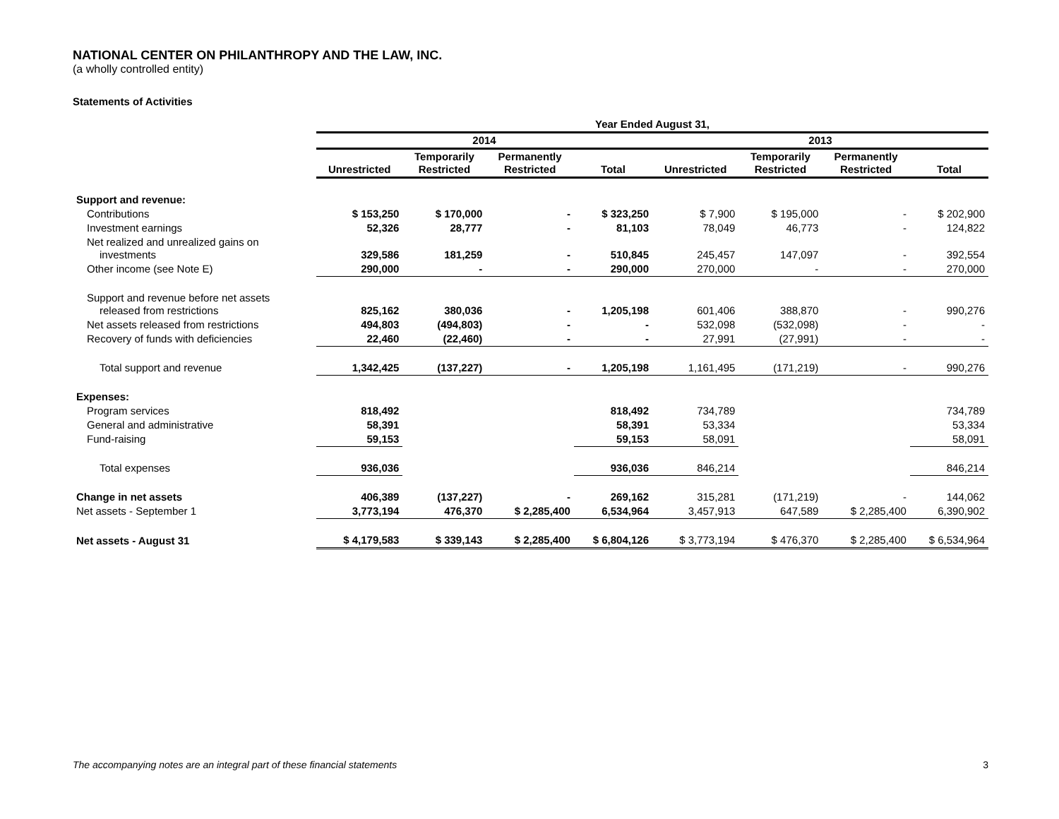NATIONAL CENTER ON PHILANTHROPY AND THE LAW, INC.
(a wholly controlled entity)
Statements of Activities
| | Year Ended August 31, | | | | | | | |
| | 2014 | | | | 2013 | | | |
| | Unrestricted | Temporarily Restricted | Permanently Restricted | Total | Unrestricted | Temporarily Restricted | Permanently Restricted | Total |
| Support and revenue: | | | | | | | | |
| Contributions | $ 153,250 | $ 170,000 | - | $ 323,250 | $ 7,900 | $ 195,000 | - | $ 202,900 |
| Investment earnings | 52,326 | 28,777 | - | 81,103 | 78,049 | 46,773 | - | 124,822 |
| Net realized and unrealized gains on investments | 329,586 | 181,259 | - | 510,845 | 245,457 | 147,097 | - | 392,554 |
| Other income (see Note E) | 290,000 | - | - | 290,000 | 270,000 | - | - | 270,000 |
| Support and revenue before net assets released from restrictions | 825,162 | 380,036 | - | 1,205,198 | 601,406 | 388,870 | - | 990,276 |
| Net assets released from restrictions | 494,803 | (494,803) | - | - | 532,098 | (532,098) | - | - |
| Recovery of funds with deficiencies | 22,460 | (22,460) | - | - | 27,991 | (27,991) | - | - |
| Total support and revenue | 1,342,425 | (137,227) | - | 1,205,198 | 1,161,495 | (171,219) | - | 990,276 |
| Expenses: | | | | | | | | |
| Program services | 818,492 | | | 818,492 | 734,789 | | | 734,789 |
| General and administrative | 58,391 | | | 58,391 | 53,334 | | | 53,334 |
| Fund-raising | 59,153 | | | 59,153 | 58,091 | | | 58,091 |
| Total expenses | 936,036 | | | 936,036 | 846,214 | | | 846,214 |
| Change in net assets | 406,389 | (137,227) | - | 269,162 | 315,281 | (171,219) | - | 144,062 |
| Net assets - September 1 | 3,773,194 | 476,370 | $ 2,285,400 | 6,534,964 | 3,457,913 | 647,589 | $ 2,285,400 | 6,390,902 |
| Net assets - August 31 | $ 4,179,583 | $ 339,143 | $ 2,285,400 | $ 6,804,126 | $ 3,773,194 | $ 476,370 | $ 2,285,400 | $ 6,534,964 |
The accompanying notes are an integral part of these financial statements 3